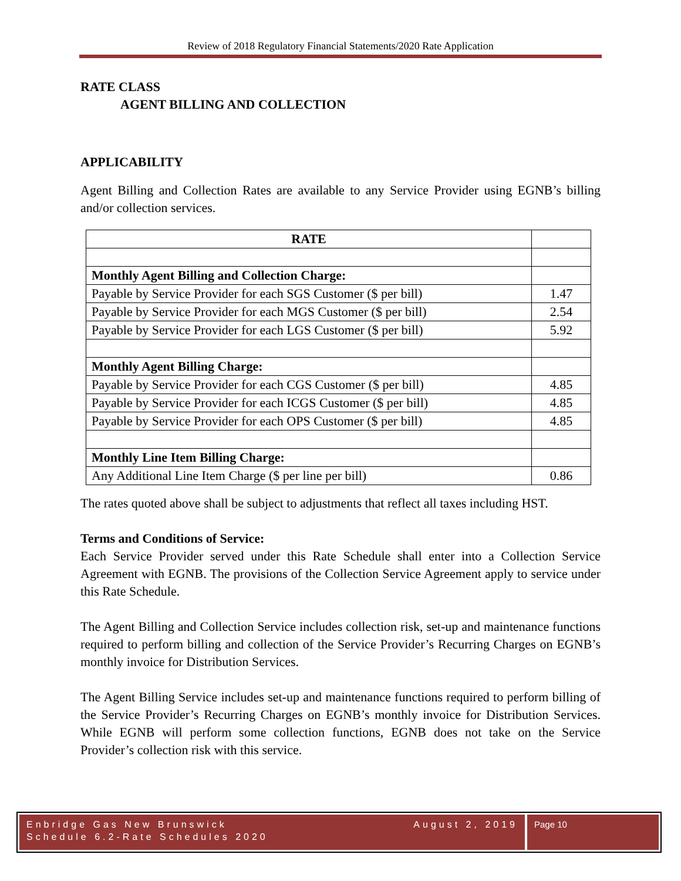Review of 2018 Regulatory Financial Statements/2020 Rate Application
RATE CLASS
AGENT BILLING AND COLLECTION
APPLICABILITY
Agent Billing and Collection Rates are available to any Service Provider using EGNB’s billing and/or collection services.
| RATE | |
| Monthly Agent Billing and Collection Charge: | |
| Payable by Service Provider for each SGS Customer ($ per bill) | 1.47 |
| Payable by Service Provider for each MGS Customer ($ per bill) | 2.54 |
| Payable by Service Provider for each LGS Customer ($ per bill) | 5.92 |
| Monthly Agent Billing Charge: | |
| Payable by Service Provider for each CGS Customer ($ per bill) | 4.85 |
| Payable by Service Provider for each ICGS Customer ($ per bill) | 4.85 |
| Payable by Service Provider for each OPS Customer ($ per bill) | 4.85 |
| Monthly Line Item Billing Charge: | |
| Any Additional Line Item Charge ($ per line per bill) | 0.86 |
The rates quoted above shall be subject to adjustments that reflect all taxes including HST.
Terms and Conditions of Service:
Each Service Provider served under this Rate Schedule shall enter into a Collection Service Agreement with EGNB. The provisions of the Collection Service Agreement apply to service under this Rate Schedule.
The Agent Billing and Collection Service includes collection risk, set-up and maintenance functions required to perform billing and collection of the Service Provider’s Recurring Charges on EGNB’s monthly invoice for Distribution Services.
The Agent Billing Service includes set-up and maintenance functions required to perform billing of the Service Provider’s Recurring Charges on EGNB’s monthly invoice for Distribution Services. While EGNB will perform some collection functions, EGNB does not take on the Service Provider’s collection risk with this service.
Enbridge Gas New Brunswick
Schedule 6.2-Rate Schedules 2020
August 2, 2019
Page 10